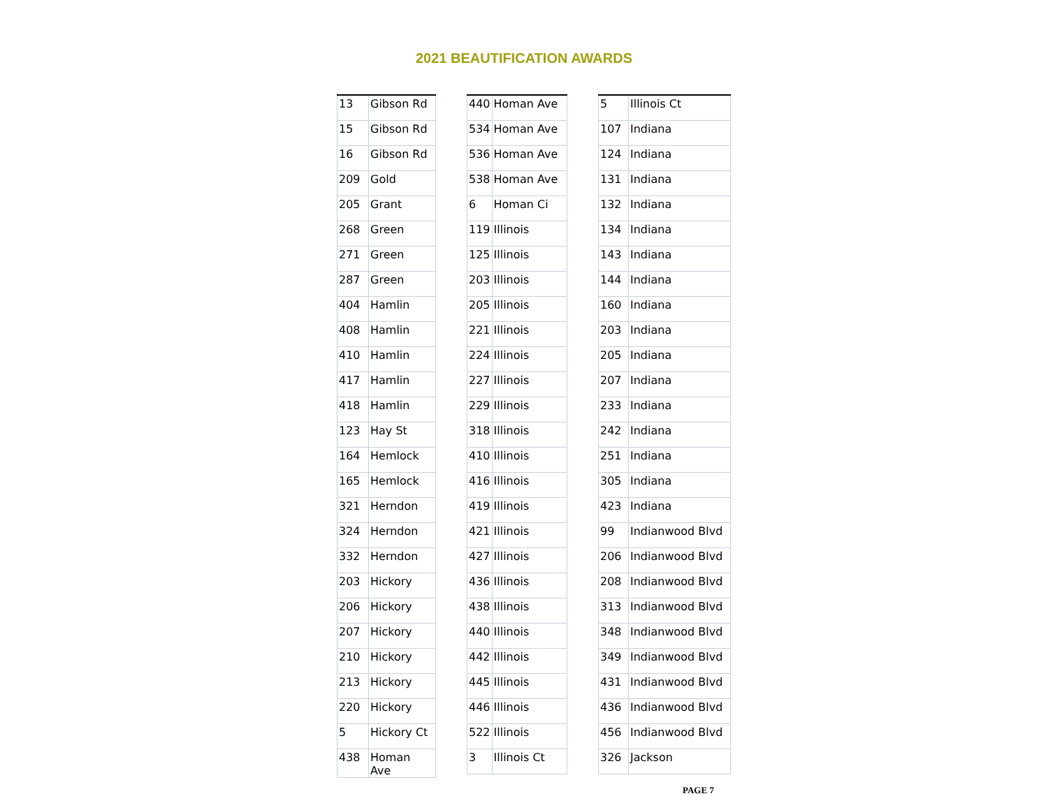2021 BEAUTIFICATION AWARDS
| 13 | Gibson Rd |
| 15 | Gibson Rd |
| 16 | Gibson Rd |
| 209 | Gold |
| 205 | Grant |
| 268 | Green |
| 271 | Green |
| 287 | Green |
| 404 | Hamlin |
| 408 | Hamlin |
| 410 | Hamlin |
| 417 | Hamlin |
| 418 | Hamlin |
| 123 | Hay St |
| 164 | Hemlock |
| 165 | Hemlock |
| 321 | Herndon |
| 324 | Herndon |
| 332 | Herndon |
| 203 | Hickory |
| 206 | Hickory |
| 207 | Hickory |
| 210 | Hickory |
| 213 | Hickory |
| 220 | Hickory |
| 5 | Hickory Ct |
| 438 | Homan Ave |
| 440 | Homan Ave |
| 534 | Homan Ave |
| 536 | Homan Ave |
| 538 | Homan Ave |
| 6 | Homan Ci |
| 119 | Illinois |
| 125 | Illinois |
| 203 | Illinois |
| 205 | Illinois |
| 221 | Illinois |
| 224 | Illinois |
| 227 | Illinois |
| 229 | Illinois |
| 318 | Illinois |
| 410 | Illinois |
| 416 | Illinois |
| 419 | Illinois |
| 421 | Illinois |
| 427 | Illinois |
| 436 | Illinois |
| 438 | Illinois |
| 440 | Illinois |
| 442 | Illinois |
| 445 | Illinois |
| 446 | Illinois |
| 522 | Illinois |
| 3 | Illinois Ct |
| 5 | Illinois Ct |
| 107 | Indiana |
| 124 | Indiana |
| 131 | Indiana |
| 132 | Indiana |
| 134 | Indiana |
| 143 | Indiana |
| 144 | Indiana |
| 160 | Indiana |
| 203 | Indiana |
| 205 | Indiana |
| 207 | Indiana |
| 233 | Indiana |
| 242 | Indiana |
| 251 | Indiana |
| 305 | Indiana |
| 423 | Indiana |
| 99 | Indianwood Blvd |
| 206 | Indianwood Blvd |
| 208 | Indianwood Blvd |
| 313 | Indianwood Blvd |
| 348 | Indianwood Blvd |
| 349 | Indianwood Blvd |
| 431 | Indianwood Blvd |
| 436 | Indianwood Blvd |
| 456 | Indianwood Blvd |
| 326 | Jackson |
PAGE 7